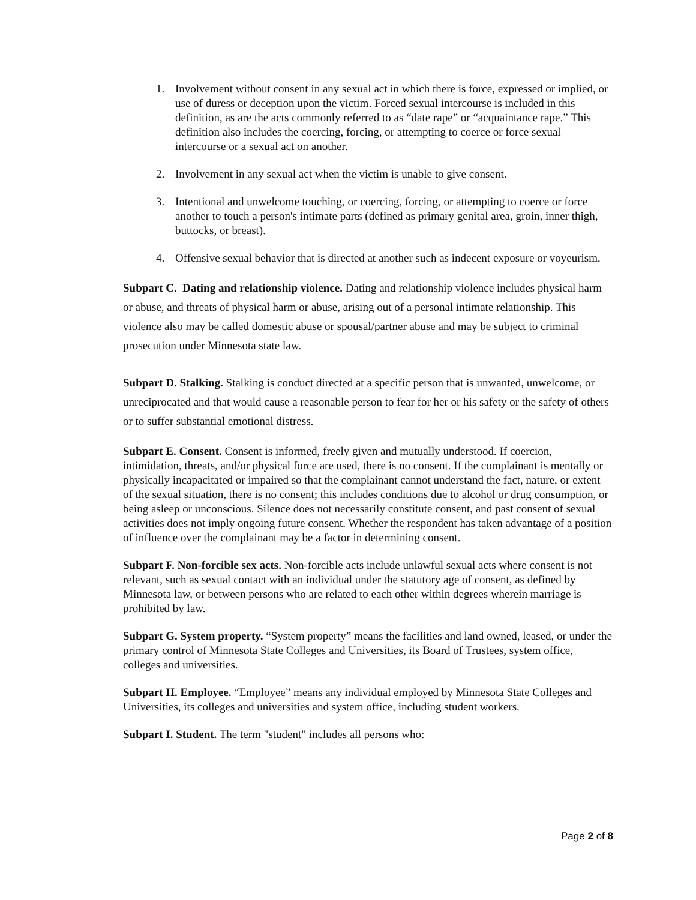1. Involvement without consent in any sexual act in which there is force, expressed or implied, or use of duress or deception upon the victim. Forced sexual intercourse is included in this definition, as are the acts commonly referred to as “date rape” or “acquaintance rape.” This definition also includes the coercing, forcing, or attempting to coerce or force sexual intercourse or a sexual act on another.
2. Involvement in any sexual act when the victim is unable to give consent.
3. Intentional and unwelcome touching, or coercing, forcing, or attempting to coerce or force another to touch a person's intimate parts (defined as primary genital area, groin, inner thigh, buttocks, or breast).
4. Offensive sexual behavior that is directed at another such as indecent exposure or voyeurism.
Subpart C. Dating and relationship violence. Dating and relationship violence includes physical harm or abuse, and threats of physical harm or abuse, arising out of a personal intimate relationship. This violence also may be called domestic abuse or spousal/partner abuse and may be subject to criminal prosecution under Minnesota state law.
Subpart D. Stalking. Stalking is conduct directed at a specific person that is unwanted, unwelcome, or unreciprocated and that would cause a reasonable person to fear for her or his safety or the safety of others or to suffer substantial emotional distress.
Subpart E. Consent. Consent is informed, freely given and mutually understood. If coercion, intimidation, threats, and/or physical force are used, there is no consent. If the complainant is mentally or physically incapacitated or impaired so that the complainant cannot understand the fact, nature, or extent of the sexual situation, there is no consent; this includes conditions due to alcohol or drug consumption, or being asleep or unconscious. Silence does not necessarily constitute consent, and past consent of sexual activities does not imply ongoing future consent. Whether the respondent has taken advantage of a position of influence over the complainant may be a factor in determining consent.
Subpart F. Non-forcible sex acts. Non-forcible acts include unlawful sexual acts where consent is not relevant, such as sexual contact with an individual under the statutory age of consent, as defined by Minnesota law, or between persons who are related to each other within degrees wherein marriage is prohibited by law.
Subpart G. System property. “System property” means the facilities and land owned, leased, or under the primary control of Minnesota State Colleges and Universities, its Board of Trustees, system office, colleges and universities.
Subpart H. Employee. “Employee” means any individual employed by Minnesota State Colleges and Universities, its colleges and universities and system office, including student workers.
Subpart I. Student. The term "student" includes all persons who:
Page 2 of 8